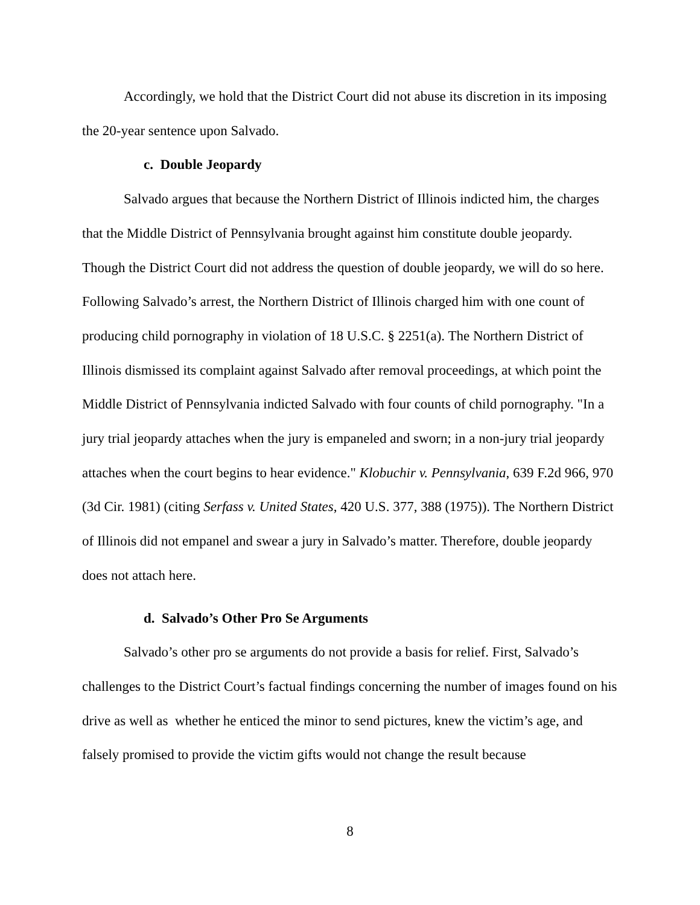Accordingly, we hold that the District Court did not abuse its discretion in its imposing the 20-year sentence upon Salvado.
c. Double Jeopardy
Salvado argues that because the Northern District of Illinois indicted him, the charges that the Middle District of Pennsylvania brought against him constitute double jeopardy. Though the District Court did not address the question of double jeopardy, we will do so here. Following Salvado’s arrest, the Northern District of Illinois charged him with one count of producing child pornography in violation of 18 U.S.C. § 2251(a). The Northern District of Illinois dismissed its complaint against Salvado after removal proceedings, at which point the Middle District of Pennsylvania indicted Salvado with four counts of child pornography. "In a jury trial jeopardy attaches when the jury is empaneled and sworn; in a non-jury trial jeopardy attaches when the court begins to hear evidence." Klobuchir v. Pennsylvania, 639 F.2d 966, 970 (3d Cir. 1981) (citing Serfass v. United States, 420 U.S. 377, 388 (1975)). The Northern District of Illinois did not empanel and swear a jury in Salvado’s matter. Therefore, double jeopardy does not attach here.
d. Salvado’s Other Pro Se Arguments
Salvado’s other pro se arguments do not provide a basis for relief. First, Salvado’s challenges to the District Court’s factual findings concerning the number of images found on his drive as well as whether he enticed the minor to send pictures, knew the victim’s age, and falsely promised to provide the victim gifts would not change the result because
8